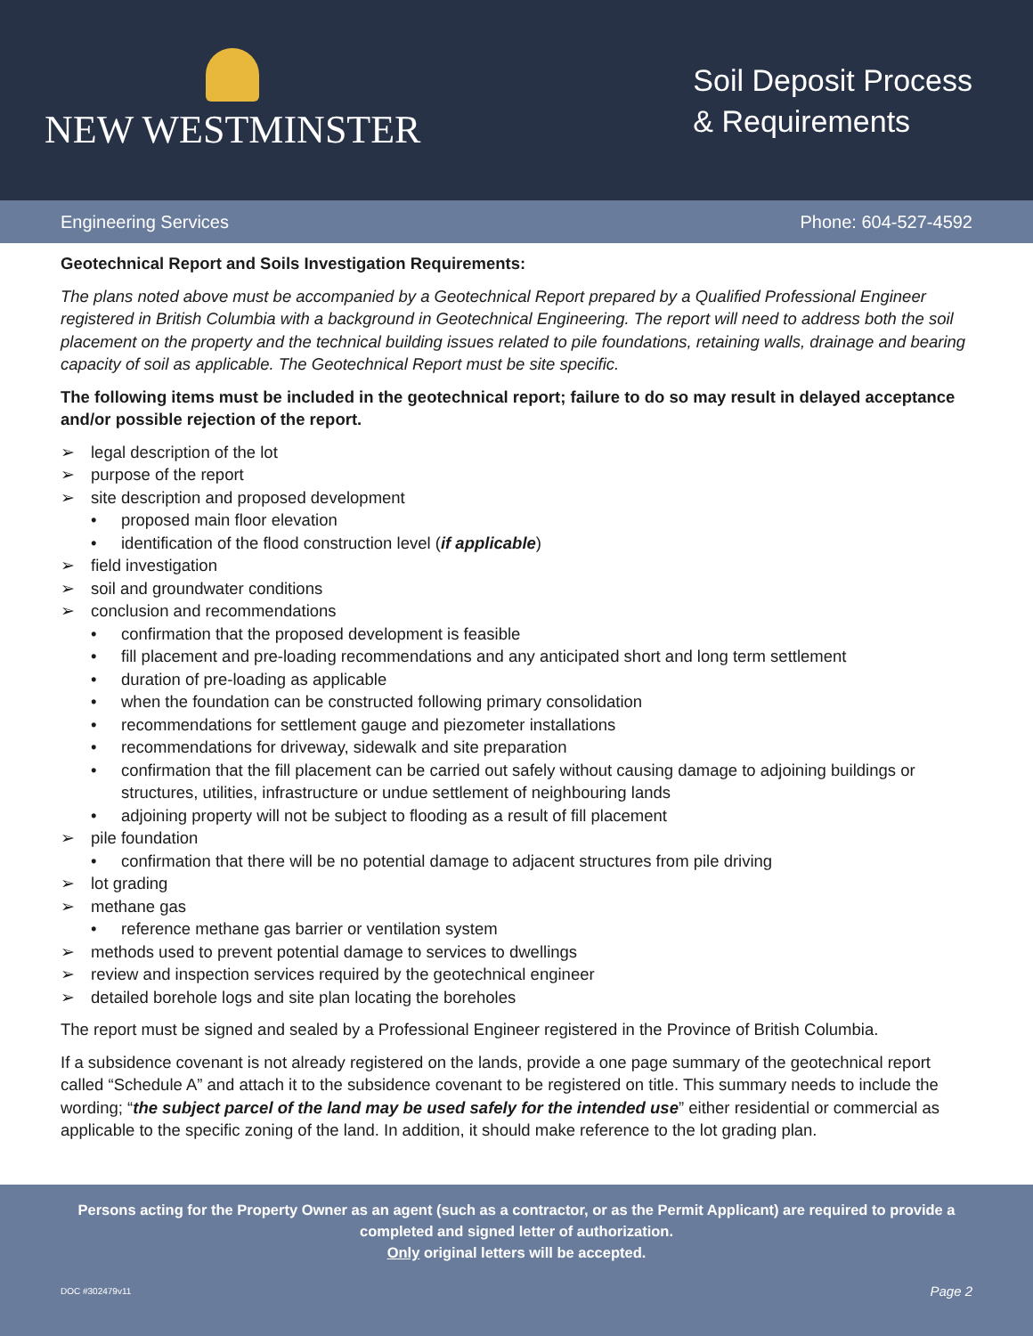NEW WESTMINSTER
Soil Deposit Process
& Requirements
Engineering Services Phone: 604-527-4592
Geotechnical Report and Soils Investigation Requirements:
The plans noted above must be accompanied by a Geotechnical Report prepared by a Qualified Professional Engineer registered in British Columbia with a background in Geotechnical Engineering. The report will need to address both the soil placement on the property and the technical building issues related to pile foundations, retaining walls, drainage and bearing capacity of soil as applicable. The Geotechnical Report must be site specific.
The following items must be included in the geotechnical report; failure to do so may result in delayed acceptance and/or possible rejection of the report.
➢ legal description of the lot
➢ purpose of the report
➢ site description and proposed development
• proposed main floor elevation
• identification of the flood construction level (if applicable)
➢ field investigation
➢ soil and groundwater conditions
➢ conclusion and recommendations
• confirmation that the proposed development is feasible
• fill placement and pre-loading recommendations and any anticipated short and long term settlement
• duration of pre-loading as applicable
• when the foundation can be constructed following primary consolidation
• recommendations for settlement gauge and piezometer installations
• recommendations for driveway, sidewalk and site preparation
• confirmation that the fill placement can be carried out safely without causing damage to adjoining buildings or structures, utilities, infrastructure or undue settlement of neighbouring lands
• adjoining property will not be subject to flooding as a result of fill placement
➢ pile foundation
• confirmation that there will be no potential damage to adjacent structures from pile driving
➢ lot grading
➢ methane gas
• reference methane gas barrier or ventilation system
➢ methods used to prevent potential damage to services to dwellings
➢ review and inspection services required by the geotechnical engineer
➢ detailed borehole logs and site plan locating the boreholes
The report must be signed and sealed by a Professional Engineer registered in the Province of British Columbia.
If a subsidence covenant is not already registered on the lands, provide a one page summary of the geotechnical report called “Schedule A” and attach it to the subsidence covenant to be registered on title. This summary needs to include the wording; “the subject parcel of the land may be used safely for the intended use” either residential or commercial as applicable to the specific zoning of the land. In addition, it should make reference to the lot grading plan.
Persons acting for the Property Owner as an agent (such as a contractor, or as the Permit Applicant) are required to provide a
completed and signed letter of authorization.
Only original letters will be accepted.
DOC #302479v11 Page 2